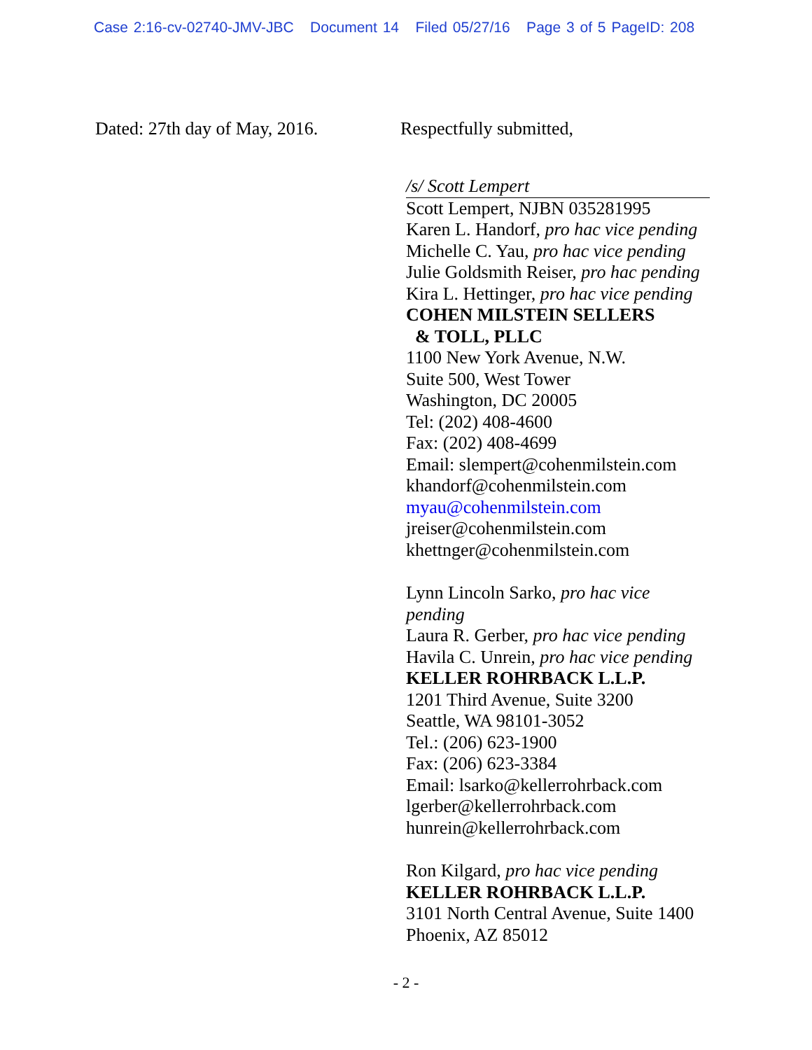Case 2:16-cv-02740-JMV-JBC Document 14 Filed 05/27/16 Page 3 of 5 PageID: 208
Dated: 27th day of May, 2016.
Respectfully submitted,
/s/ Scott Lempert
Scott Lempert, NJBN 035281995
Karen L. Handorf, pro hac vice pending
Michelle C. Yau, pro hac vice pending
Julie Goldsmith Reiser, pro hac pending
Kira L. Hettinger, pro hac vice pending
COHEN MILSTEIN SELLERS
& TOLL, PLLC
1100 New York Avenue, N.W.
Suite 500, West Tower
Washington, DC 20005
Tel: (202) 408-4600
Fax: (202) 408-4699
Email: slempert@cohenmilstein.com
khandorf@cohenmilstein.com
myau@cohenmilstein.com
jreiser@cohenmilstein.com
khettnger@cohenmilstein.com
Lynn Lincoln Sarko, pro hac vice pending
Laura R. Gerber, pro hac vice pending
Havila C. Unrein, pro hac vice pending
KELLER ROHRBACK L.L.P.
1201 Third Avenue, Suite 3200
Seattle, WA 98101-3052
Tel.: (206) 623-1900
Fax: (206) 623-3384
Email: lsarko@kellerrohrback.com
lgerber@kellerrohrback.com
hunrein@kellerrohrback.com
Ron Kilgard, pro hac vice pending
KELLER ROHRBACK L.L.P.
3101 North Central Avenue, Suite 1400
Phoenix, AZ 85012
- 2 -